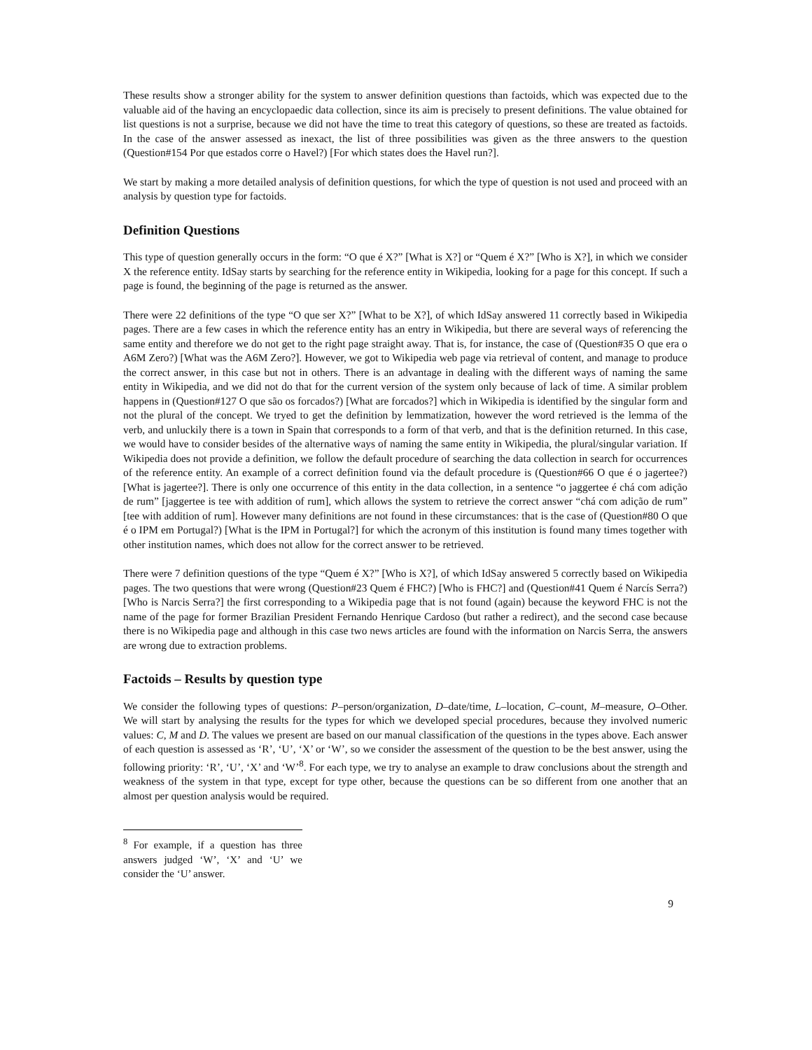These results show a stronger ability for the system to answer definition questions than factoids, which was expected due to the valuable aid of the having an encyclopaedic data collection, since its aim is precisely to present definitions. The value obtained for list questions is not a surprise, because we did not have the time to treat this category of questions, so these are treated as factoids. In the case of the answer assessed as inexact, the list of three possibilities was given as the three answers to the question (Question#154 Por que estados corre o Havel?) [For which states does the Havel run?].
We start by making a more detailed analysis of definition questions, for which the type of question is not used and proceed with an analysis by question type for factoids.
Definition Questions
This type of question generally occurs in the form: “O que é X?” [What is X?] or “Quem é X?” [Who is X?], in which we consider X the reference entity. IdSay starts by searching for the reference entity in Wikipedia, looking for a page for this concept. If such a page is found, the beginning of the page is returned as the answer.
There were 22 definitions of the type “O que ser X?” [What to be X?], of which IdSay answered 11 correctly based in Wikipedia pages. There are a few cases in which the reference entity has an entry in Wikipedia, but there are several ways of referencing the same entity and therefore we do not get to the right page straight away. That is, for instance, the case of (Question#35 O que era o A6M Zero?) [What was the A6M Zero?]. However, we got to Wikipedia web page via retrieval of content, and manage to produce the correct answer, in this case but not in others. There is an advantage in dealing with the different ways of naming the same entity in Wikipedia, and we did not do that for the current version of the system only because of lack of time. A similar problem happens in (Question#127 O que são os forcados?) [What are forcados?] which in Wikipedia is identified by the singular form and not the plural of the concept. We tryed to get the definition by lemmatization, however the word retrieved is the lemma of the verb, and unluckily there is a town in Spain that corresponds to a form of that verb, and that is the definition returned. In this case, we would have to consider besides of the alternative ways of naming the same entity in Wikipedia, the plural/singular variation. If Wikipedia does not provide a definition, we follow the default procedure of searching the data collection in search for occurrences of the reference entity. An example of a correct definition found via the default procedure is (Question#66 O que é o jagertee?) [What is jagertee?]. There is only one occurrence of this entity in the data collection, in a sentence “o jaggertee é chá com adição de rum” [jaggertee is tee with addition of rum], which allows the system to retrieve the correct answer “chá com adição de rum” [tee with addition of rum]. However many definitions are not found in these circumstances: that is the case of (Question#80 O que é o IPM em Portugal?) [What is the IPM in Portugal?] for which the acronym of this institution is found many times together with other institution names, which does not allow for the correct answer to be retrieved.
There were 7 definition questions of the type “Quem é X?” [Who is X?], of which IdSay answered 5 correctly based on Wikipedia pages. The two questions that were wrong (Question#23 Quem é FHC?) [Who is FHC?] and (Question#41 Quem é Narcís Serra?) [Who is Narcis Serra?] the first corresponding to a Wikipedia page that is not found (again) because the keyword FHC is not the name of the page for former Brazilian President Fernando Henrique Cardoso (but rather a redirect), and the second case because there is no Wikipedia page and although in this case two news articles are found with the information on Narcis Serra, the answers are wrong due to extraction problems.
Factoids – Results by question type
We consider the following types of questions: P–person/organization, D–date/time, L–location, C–count, M–measure, O–Other. We will start by analysing the results for the types for which we developed special procedures, because they involved numeric values: C, M and D. The values we present are based on our manual classification of the questions in the types above. Each answer of each question is assessed as ‘R’, ‘U’, ‘X’ or ‘W’, so we consider the assessment of the question to be the best answer, using the following priority: ‘R’, ‘U’, ‘X’ and ‘W’<sup>8</sup>. For each type, we try to analyse an example to draw conclusions about the strength and weakness of the system in that type, except for type other, because the questions can be so different from one another that an almost per question analysis would be required.
<sup>8</sup> For example, if a question has three answers judged ‘W’, ‘X’ and ‘U’ we consider the ‘U’ answer.
9